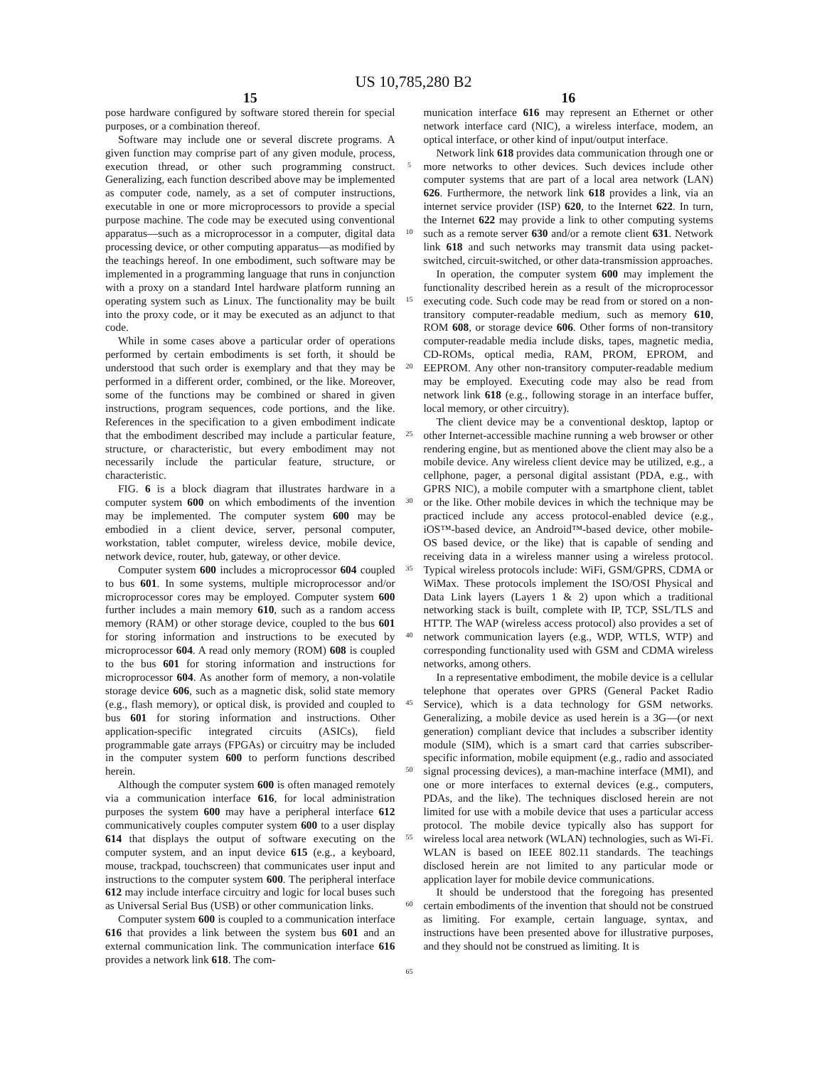US 10,785,280 B2
15
pose hardware configured by software stored therein for special purposes, or a combination thereof.
Software may include one or several discrete programs. A given function may comprise part of any given module, process, execution thread, or other such programming construct. Generalizing, each function described above may be implemented as computer code, namely, as a set of computer instructions, executable in one or more microprocessors to provide a special purpose machine. The code may be executed using conventional apparatus—such as a microprocessor in a computer, digital data processing device, or other computing apparatus—as modified by the teachings hereof. In one embodiment, such software may be implemented in a programming language that runs in conjunction with a proxy on a standard Intel hardware platform running an operating system such as Linux. The functionality may be built into the proxy code, or it may be executed as an adjunct to that code.
While in some cases above a particular order of operations performed by certain embodiments is set forth, it should be understood that such order is exemplary and that they may be performed in a different order, combined, or the like. Moreover, some of the functions may be combined or shared in given instructions, program sequences, code portions, and the like. References in the specification to a given embodiment indicate that the embodiment described may include a particular feature, structure, or characteristic, but every embodiment may not necessarily include the particular feature, structure, or characteristic.
FIG. 6 is a block diagram that illustrates hardware in a computer system 600 on which embodiments of the invention may be implemented. The computer system 600 may be embodied in a client device, server, personal computer, workstation, tablet computer, wireless device, mobile device, network device, router, hub, gateway, or other device.
Computer system 600 includes a microprocessor 604 coupled to bus 601. In some systems, multiple microprocessor and/or microprocessor cores may be employed. Computer system 600 further includes a main memory 610, such as a random access memory (RAM) or other storage device, coupled to the bus 601 for storing information and instructions to be executed by microprocessor 604. A read only memory (ROM) 608 is coupled to the bus 601 for storing information and instructions for microprocessor 604. As another form of memory, a non-volatile storage device 606, such as a magnetic disk, solid state memory (e.g., flash memory), or optical disk, is provided and coupled to bus 601 for storing information and instructions. Other application-specific integrated circuits (ASICs), field programmable gate arrays (FPGAs) or circuitry may be included in the computer system 600 to perform functions described herein.
Although the computer system 600 is often managed remotely via a communication interface 616, for local administration purposes the system 600 may have a peripheral interface 612 communicatively couples computer system 600 to a user display 614 that displays the output of software executing on the computer system, and an input device 615 (e.g., a keyboard, mouse, trackpad, touchscreen) that communicates user input and instructions to the computer system 600. The peripheral interface 612 may include interface circuitry and logic for local buses such as Universal Serial Bus (USB) or other communication links.
Computer system 600 is coupled to a communication interface 616 that provides a link between the system bus 601 and an external communication link. The communication interface 616 provides a network link 618. The com-
5
10
15
20
25
30
35
40
45
50
55
60
65
16
munication interface 616 may represent an Ethernet or other network interface card (NIC), a wireless interface, modem, an optical interface, or other kind of input/output interface.
Network link 618 provides data communication through one or more networks to other devices. Such devices include other computer systems that are part of a local area network (LAN) 626. Furthermore, the network link 618 provides a link, via an internet service provider (ISP) 620, to the Internet 622. In turn, the Internet 622 may provide a link to other computing systems such as a remote server 630 and/or a remote client 631. Network link 618 and such networks may transmit data using packet-switched, circuit-switched, or other data-transmission approaches.
In operation, the computer system 600 may implement the functionality described herein as a result of the microprocessor executing code. Such code may be read from or stored on a non-transitory computer-readable medium, such as memory 610, ROM 608, or storage device 606. Other forms of non-transitory computer-readable media include disks, tapes, magnetic media, CD-ROMs, optical media, RAM, PROM, EPROM, and EEPROM. Any other non-transitory computer-readable medium may be employed. Executing code may also be read from network link 618 (e.g., following storage in an interface buffer, local memory, or other circuitry).
The client device may be a conventional desktop, laptop or other Internet-accessible machine running a web browser or other rendering engine, but as mentioned above the client may also be a mobile device. Any wireless client device may be utilized, e.g., a cellphone, pager, a personal digital assistant (PDA, e.g., with GPRS NIC), a mobile computer with a smartphone client, tablet or the like. Other mobile devices in which the technique may be practiced include any access protocol-enabled device (e.g., iOS™-based device, an Android™-based device, other mobile-OS based device, or the like) that is capable of sending and receiving data in a wireless manner using a wireless protocol. Typical wireless protocols include: WiFi, GSM/GPRS, CDMA or WiMax. These protocols implement the ISO/OSI Physical and Data Link layers (Layers 1 & 2) upon which a traditional networking stack is built, complete with IP, TCP, SSL/TLS and HTTP. The WAP (wireless access protocol) also provides a set of network communication layers (e.g., WDP, WTLS, WTP) and corresponding functionality used with GSM and CDMA wireless networks, among others.
In a representative embodiment, the mobile device is a cellular telephone that operates over GPRS (General Packet Radio Service), which is a data technology for GSM networks. Generalizing, a mobile device as used herein is a 3G—(or next generation) compliant device that includes a subscriber identity module (SIM), which is a smart card that carries subscriber-specific information, mobile equipment (e.g., radio and associated signal processing devices), a man-machine interface (MMI), and one or more interfaces to external devices (e.g., computers, PDAs, and the like). The techniques disclosed herein are not limited for use with a mobile device that uses a particular access protocol. The mobile device typically also has support for wireless local area network (WLAN) technologies, such as Wi-Fi. WLAN is based on IEEE 802.11 standards. The teachings disclosed herein are not limited to any particular mode or application layer for mobile device communications.
It should be understood that the foregoing has presented certain embodiments of the invention that should not be construed as limiting. For example, certain language, syntax, and instructions have been presented above for illustrative purposes, and they should not be construed as limiting. It is